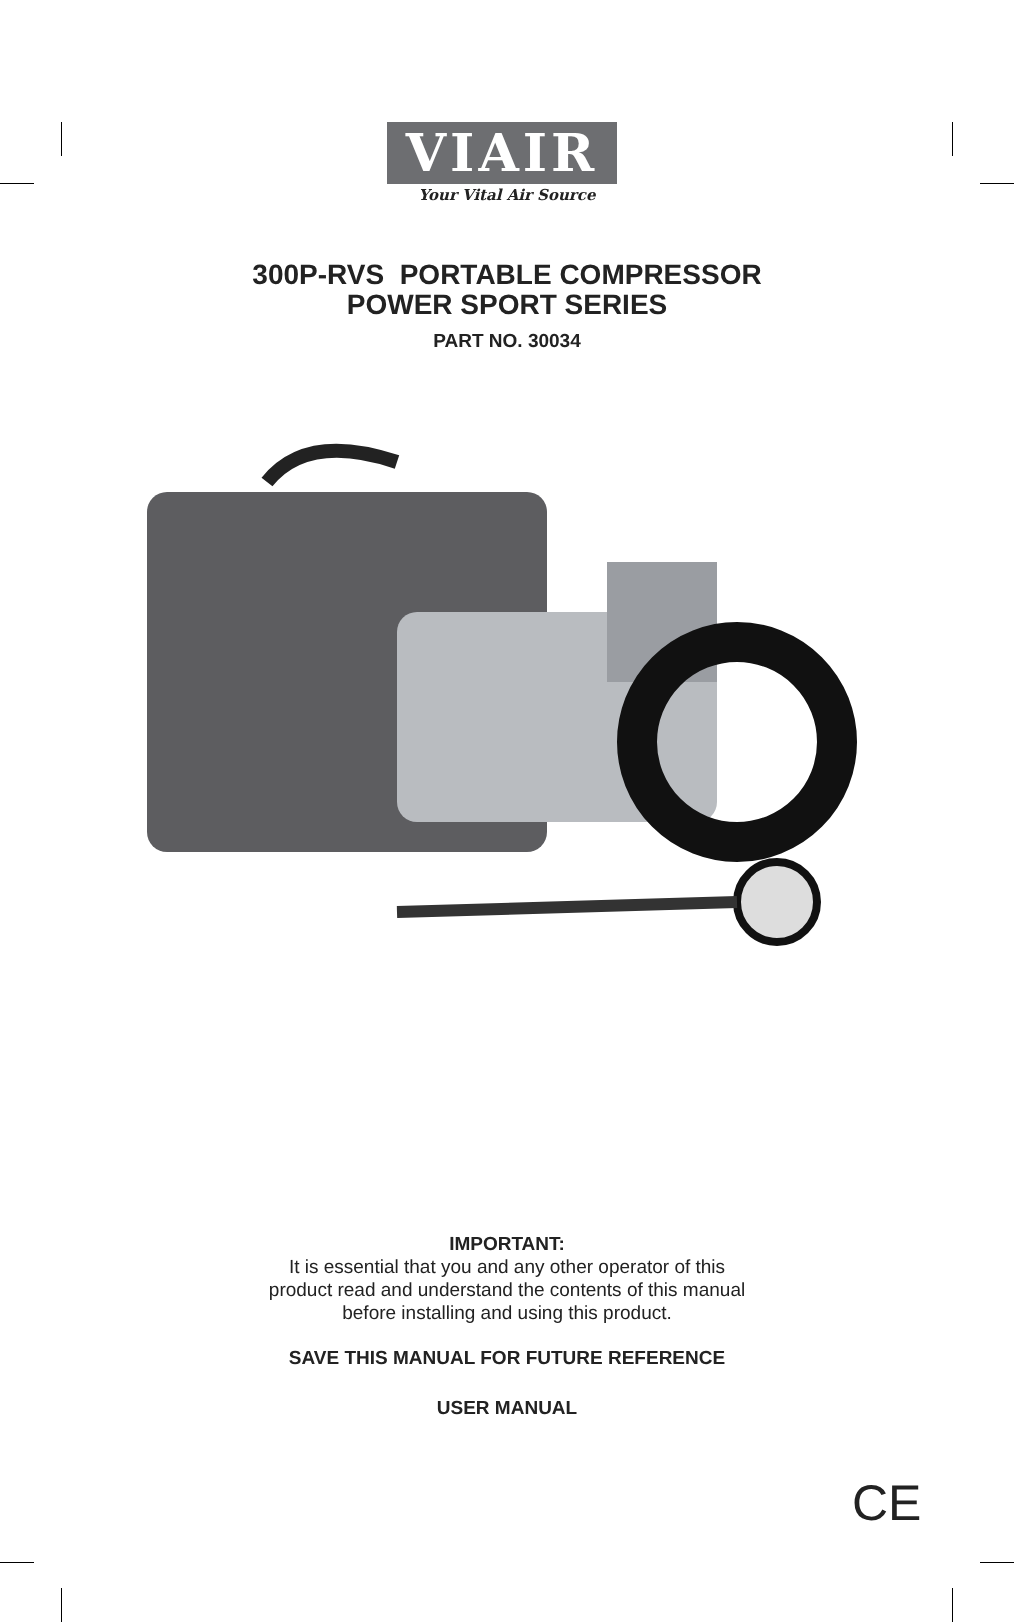VIAIR
Your Vital Air Source
300P-RVS PORTABLE COMPRESSOR
POWER SPORT SERIES
PART NO. 30034
IMPORTANT:
It is essential that you and any other operator of this
product read and understand the contents of this manual
before installing and using this product.
SAVE THIS MANUAL FOR FUTURE REFERENCE
USER MANUAL
CE